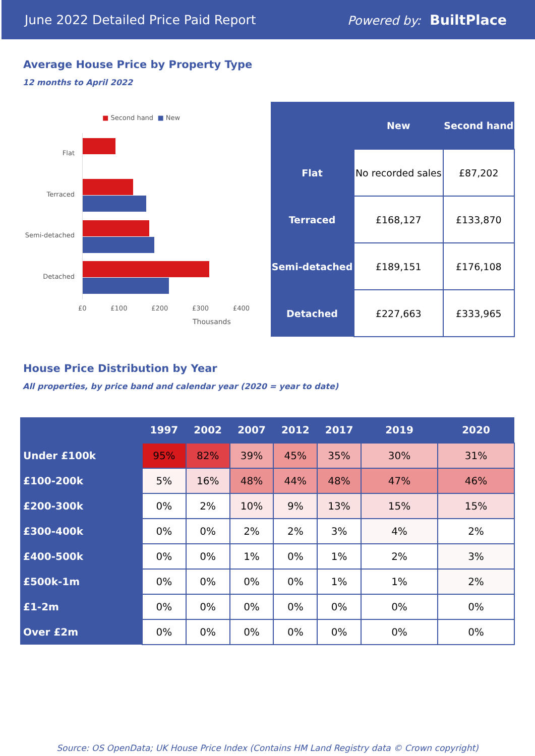June 2022 Detailed Price Paid Report Powered by: BuiltPlace
Average House Price by Property Type
12 months to April 2022
■ Second hand ■ New
Flat
Terraced
Semi-detached
Detached
£0 £100 £200 £300 £400
Thousands
| | New | Second hand |
| --- | --- | --- |
| Flat | No recorded sales | £87,202 |
| Terraced | £168,127 | £133,870 |
| Semi-detached | £189,151 | £176,108 |
| Detached | £227,663 | £333,965 |
House Price Distribution by Year
All properties, by price band and calendar year (2020 = year to date)
| | 1997 | 2002 | 2007 | 2012 | 2017 | 2019 | 2020 |
| --- | --- | --- | --- | --- | --- | --- | --- |
| Under £100k | 95% | 82% | 39% | 45% | 35% | 30% | 31% |
| £100-200k | 5% | 16% | 48% | 44% | 48% | 47% | 46% |
| £200-300k | 0% | 2% | 10% | 9% | 13% | 15% | 15% |
| £300-400k | 0% | 0% | 2% | 2% | 3% | 4% | 2% |
| £400-500k | 0% | 0% | 1% | 0% | 1% | 2% | 3% |
| £500k-1m | 0% | 0% | 0% | 0% | 1% | 1% | 2% |
| £1-2m | 0% | 0% | 0% | 0% | 0% | 0% | 0% |
| Over £2m | 0% | 0% | 0% | 0% | 0% | 0% | 0% |
Source: OS OpenData; UK House Price Index (Contains HM Land Registry data © Crown copyright)